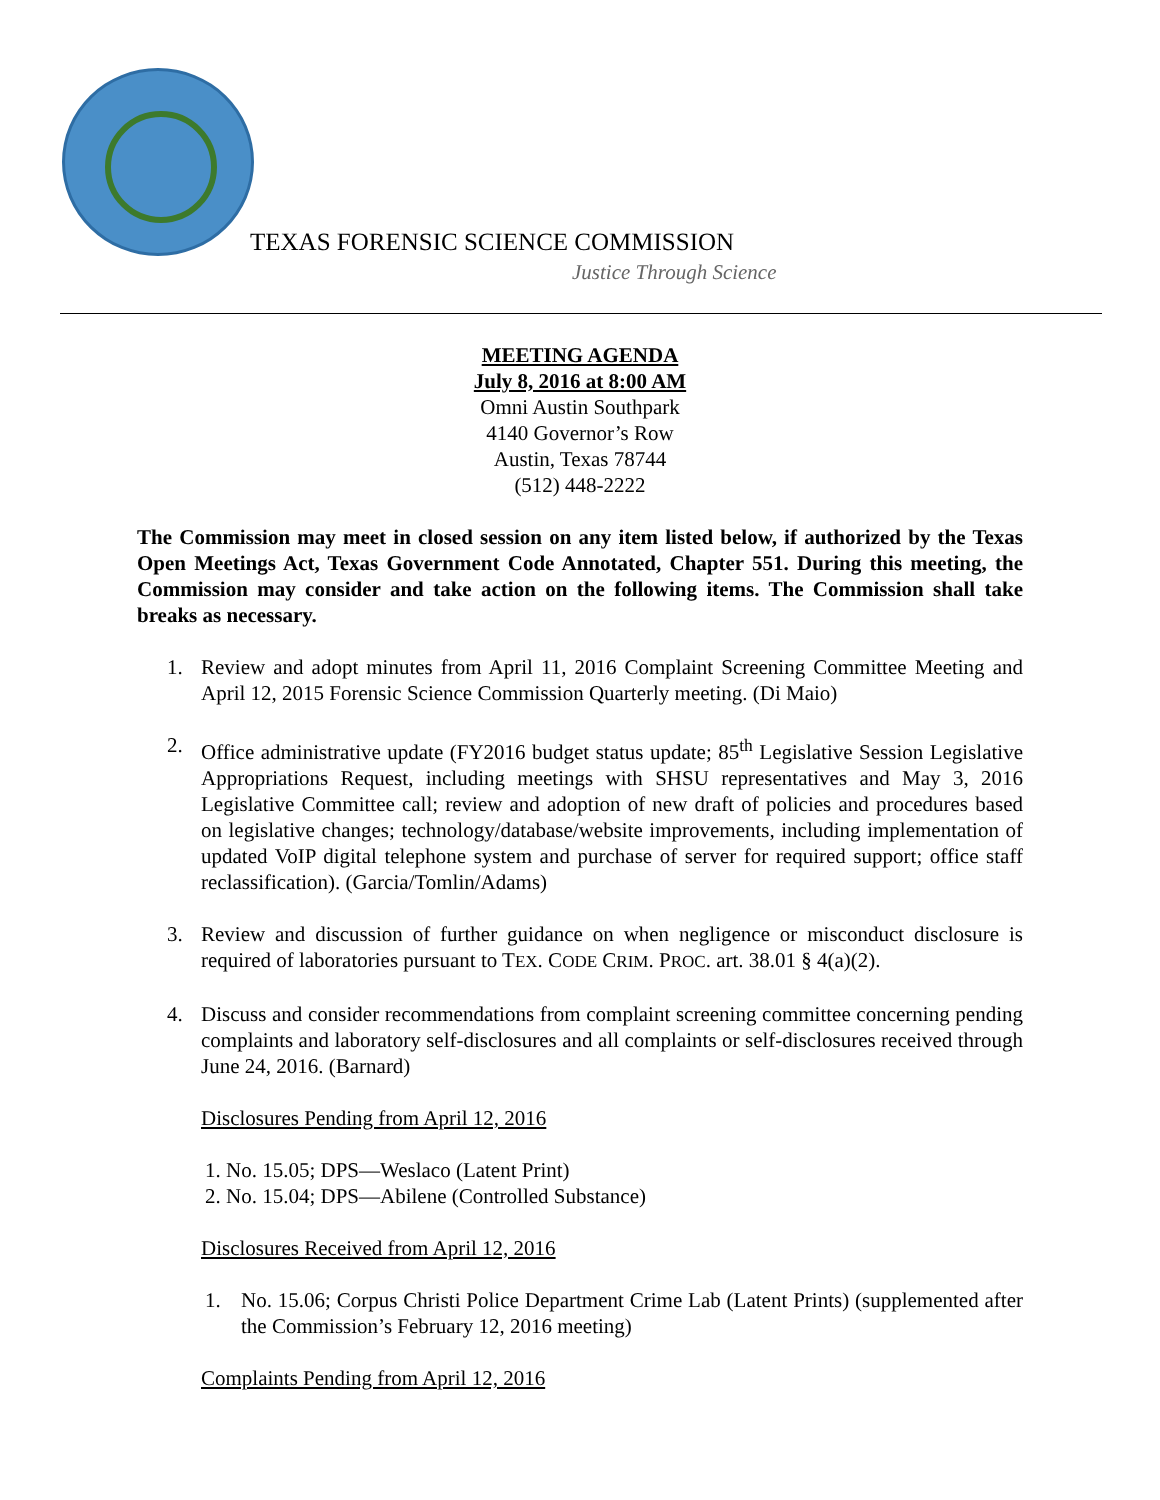TEXAS FORENSIC SCIENCE COMMISSION
Justice Through Science
MEETING AGENDA
July 8, 2016 at 8:00 AM
Omni Austin Southpark
4140 Governor’s Row
Austin, Texas 78744
(512) 448-2222
The Commission may meet in closed session on any item listed below, if authorized by the Texas Open Meetings Act, Texas Government Code Annotated, Chapter 551. During this meeting, the Commission may consider and take action on the following items. The Commission shall take breaks as necessary.
1. Review and adopt minutes from April 11, 2016 Complaint Screening Committee Meeting and April 12, 2015 Forensic Science Commission Quarterly meeting. (Di Maio)
2. Office administrative update (FY2016 budget status update; 85<sup>th</sup> Legislative Session Legislative Appropriations Request, including meetings with SHSU representatives and May 3, 2016 Legislative Committee call; review and adoption of new draft of policies and procedures based on legislative changes; technology/database/website improvements, including implementation of updated VoIP digital telephone system and purchase of server for required support; office staff reclassification). (Garcia/Tomlin/Adams)
3. Review and discussion of further guidance on when negligence or misconduct disclosure is required of laboratories pursuant to TEX. CODE CRIM. PROC. art. 38.01 § 4(a)(2).
4. Discuss and consider recommendations from complaint screening committee concerning pending complaints and laboratory self-disclosures and all complaints or self-disclosures received through June 24, 2016. (Barnard)
Disclosures Pending from April 12, 2016
1. No. 15.05; DPS—Weslaco (Latent Print)
2. No. 15.04; DPS—Abilene (Controlled Substance)
Disclosures Received from April 12, 2016
1. No. 15.06; Corpus Christi Police Department Crime Lab (Latent Prints) (supplemented after the Commission’s February 12, 2016 meeting)
Complaints Pending from April 12, 2016